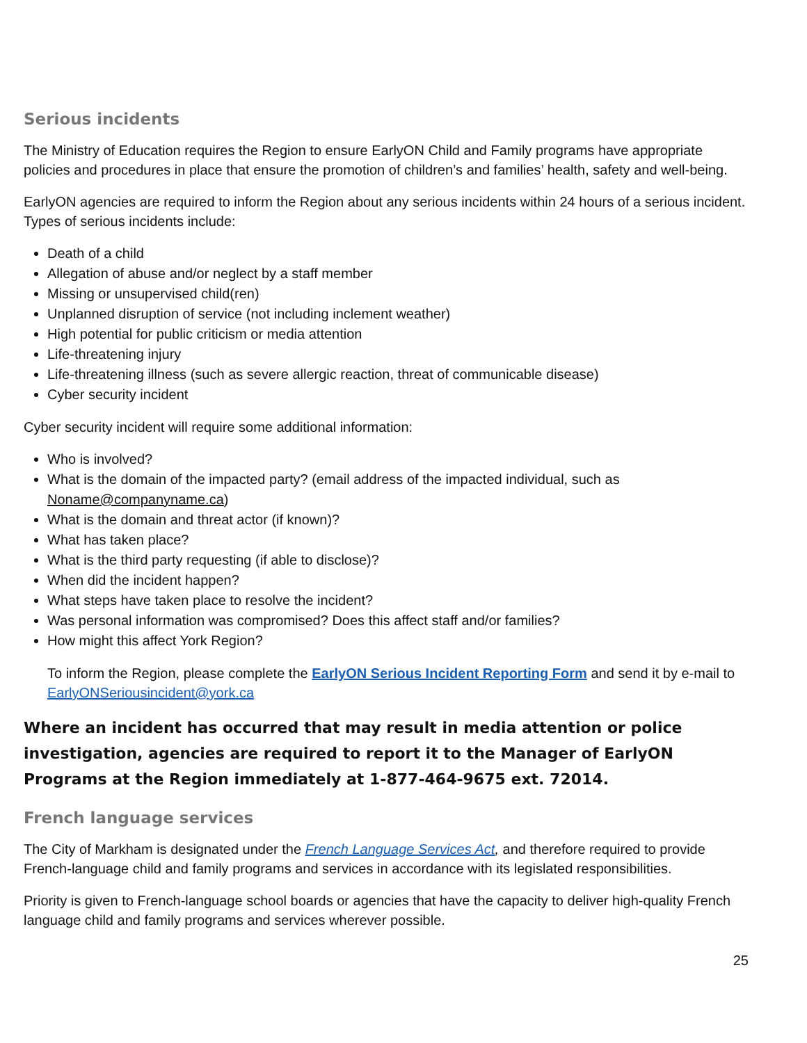Serious incidents
The Ministry of Education requires the Region to ensure EarlyON Child and Family programs have appropriate policies and procedures in place that ensure the promotion of children’s and families’ health, safety and well-being.
EarlyON agencies are required to inform the Region about any serious incidents within 24 hours of a serious incident. Types of serious incidents include:
Death of a child
Allegation of abuse and/or neglect by a staff member
Missing or unsupervised child(ren)
Unplanned disruption of service (not including inclement weather)
High potential for public criticism or media attention
Life-threatening injury
Life-threatening illness (such as severe allergic reaction, threat of communicable disease)
Cyber security incident
Cyber security incident will require some additional information:
Who is involved?
What is the domain of the impacted party? (email address of the impacted individual, such as Noname@companyname.ca)
What is the domain and threat actor (if known)?
What has taken place?
What is the third party requesting (if able to disclose)?
When did the incident happen?
What steps have taken place to resolve the incident?
Was personal information was compromised? Does this affect staff and/or families?
How might this affect York Region?
To inform the Region, please complete the EarlyON Serious Incident Reporting Form and send it by e-mail to EarlyONSeriousincident@york.ca
Where an incident has occurred that may result in media attention or police investigation, agencies are required to report it to the Manager of EarlyON Programs at the Region immediately at 1-877-464-9675 ext. 72014.
French language services
The City of Markham is designated under the French Language Services Act, and therefore required to provide French-language child and family programs and services in accordance with its legislated responsibilities.
Priority is given to French-language school boards or agencies that have the capacity to deliver high-quality French language child and family programs and services wherever possible.
25